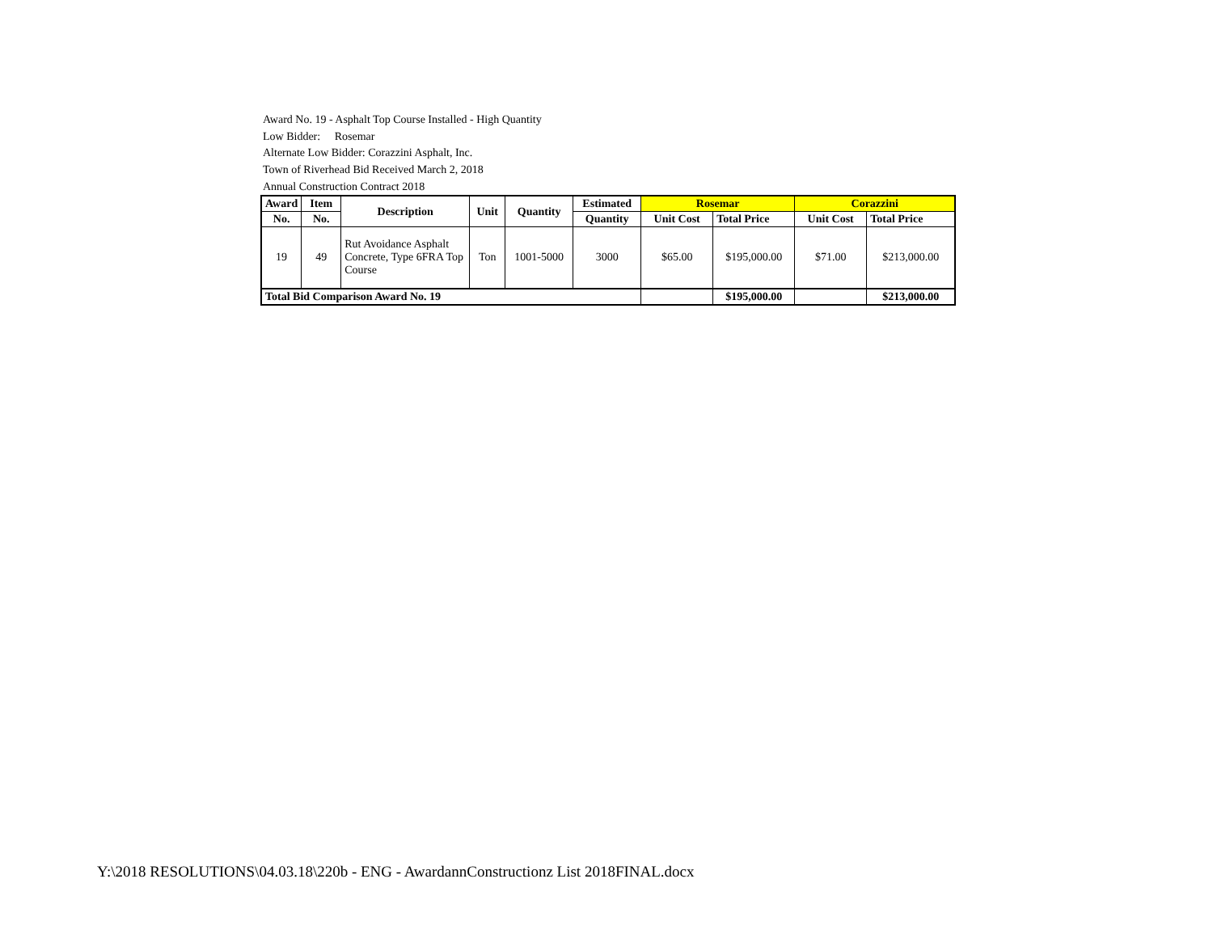Award No. 19 - Asphalt Top Course Installed - High Quantity
Low Bidder: Rosemar
Alternate Low Bidder: Corazzini Asphalt, Inc.
Town of Riverhead Bid Received March 2, 2018
Annual Construction Contract 2018
| Award | Item | Description | Unit | Quantity | Estimated | Rosemar | | Corazzini | |
| --- | --- | --- | --- | --- | --- | --- | --- | --- | --- |
| No. | No. | | | | Quantity | Unit Cost | Total Price | Unit Cost | Total Price |
| 19 | 49 | Rut Avoidance Asphalt Concrete, Type 6FRA Top Course | Ton | 1001-5000 | 3000 | $65.00 | $195,000.00 | $71.00 | $213,000.00 |
| Total Bid Comparison Award No. 19 | | | | | | | $195,000.00 | | $213,000.00 |
Y:\2018 RESOLUTIONS\04.03.18\220b - ENG - AwardannConstructionz List 2018FINAL.docx